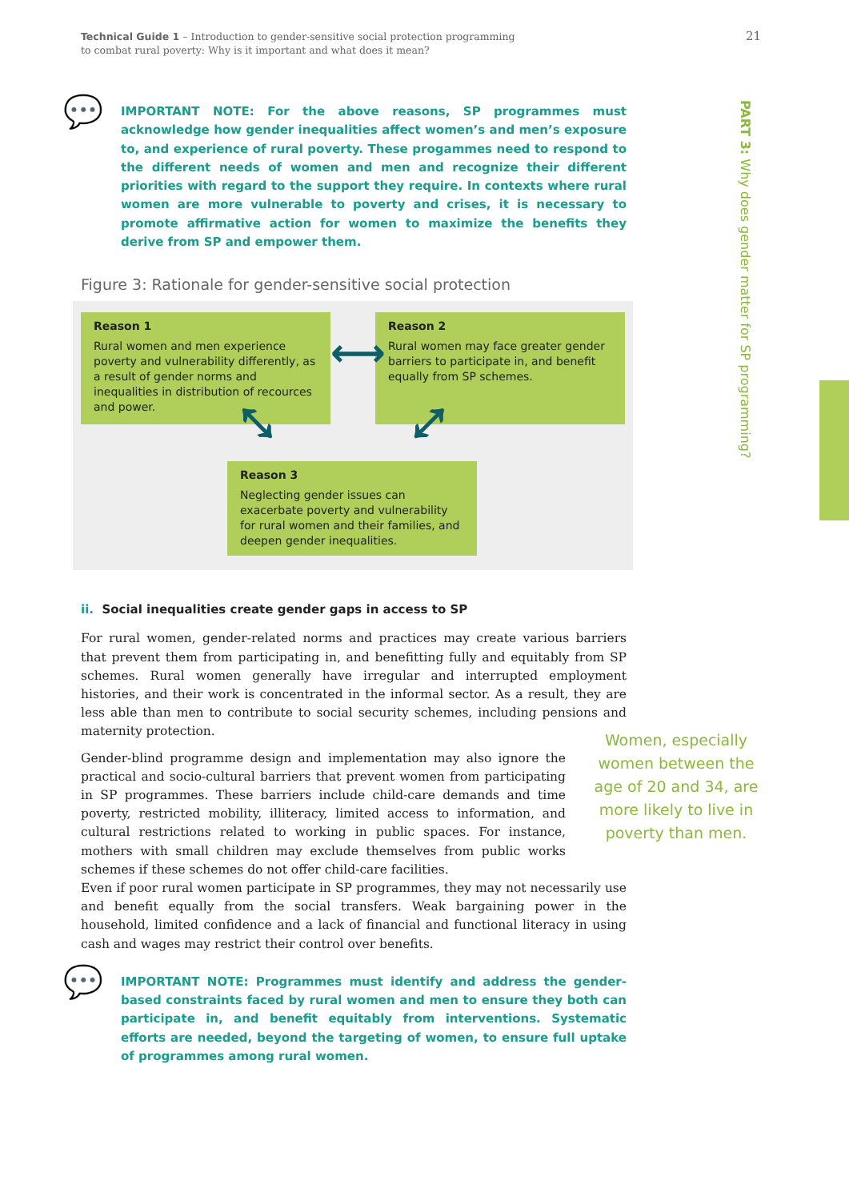Technical Guide 1 – Introduction to gender-sensitive social protection programming
to combat rural poverty: Why is it important and what does it mean?
21
PART 3: Why does gender matter for SP programming?
💬
IMPORTANT NOTE: For the above reasons, SP programmes must acknowledge how gender inequalities affect women’s and men’s exposure to, and experience of rural poverty. These progammes need to respond to the different needs of women and men and recognize their different priorities with regard to the support they require. In contexts where rural women are more vulnerable to poverty and crises, it is necessary to promote affirmative action for women to maximize the benefits they derive from SP and empower them.
Figure 3: Rationale for gender-sensitive social protection
Reason 1
Rural women and men experience poverty and vulnerability differently, as a result of gender norms and inequalities in distribution of recources and power.
Reason 2
Rural women may face greater gender barriers to participate in, and benefit equally from SP schemes.
⟷
⤡ ⤢
Reason 3
Neglecting gender issues can exacerbate poverty and vulnerability for rural women and their families, and deepen gender inequalities.
ii. Social inequalities create gender gaps in access to SP
For rural women, gender-related norms and practices may create various barriers that prevent them from participating in, and benefitting fully and equitably from SP schemes. Rural women generally have irregular and interrupted employment histories, and their work is concentrated in the informal sector. As a result, they are less able than men to contribute to social security schemes, including pensions and maternity protection.
Gender-blind programme design and implementation may also ignore the practical and socio-cultural barriers that prevent women from participating in SP programmes. These barriers include child-care demands and time poverty, restricted mobility, illiteracy, limited access to information, and cultural restrictions related to working in public spaces. For instance, mothers with small children may exclude themselves from public works schemes if these schemes do not offer child-care facilities.
Even if poor rural women participate in SP programmes, they may not necessarily use and benefit equally from the social transfers. Weak bargaining power in the household, limited confidence and a lack of financial and functional literacy in using cash and wages may restrict their control over benefits.
💬
IMPORTANT NOTE: Programmes must identify and address the gender-based constraints faced by rural women and men to ensure they both can participate in, and benefit equitably from interventions. Systematic efforts are needed, beyond the targeting of women, to ensure full uptake of programmes among rural women.
Women, especially women between the age of 20 and 34, are more likely to live in poverty than men.